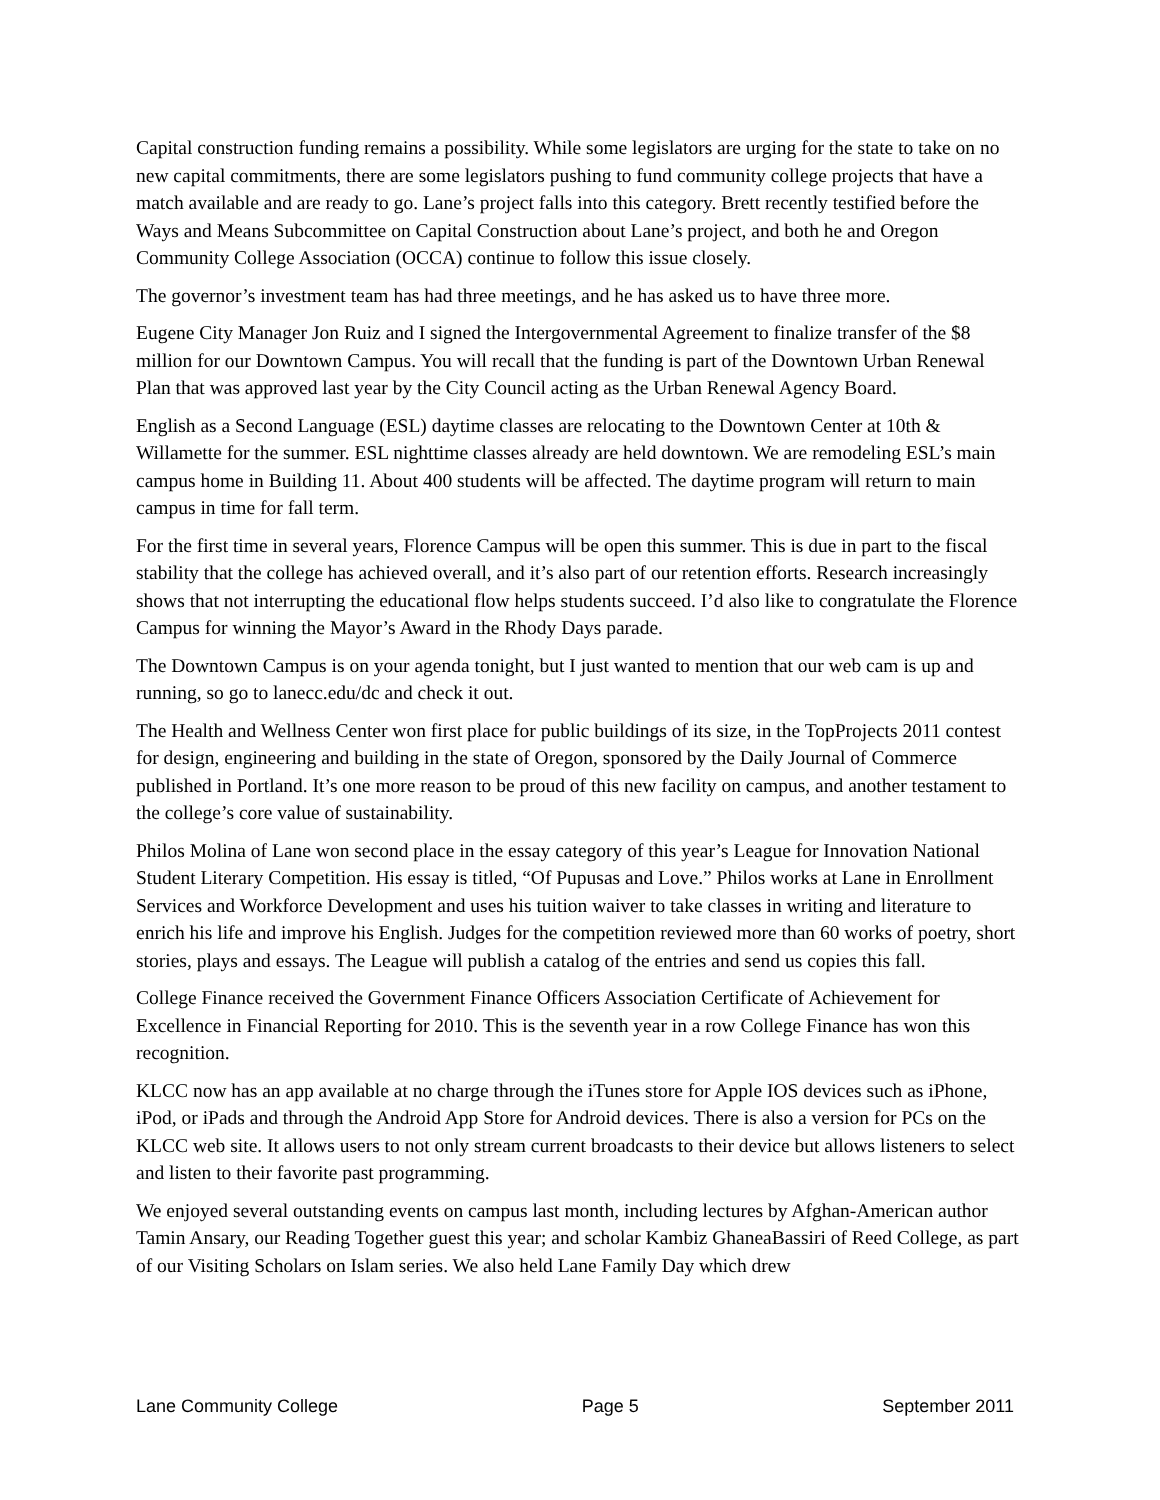Capital construction funding remains a possibility. While some legislators are urging for the state to take on no new capital commitments, there are some legislators pushing to fund community college projects that have a match available and are ready to go. Lane’s project falls into this category. Brett recently testified before the Ways and Means Subcommittee on Capital Construction about Lane’s project, and both he and Oregon Community College Association (OCCA) continue to follow this issue closely.
The governor’s investment team has had three meetings, and he has asked us to have three more.
Eugene City Manager Jon Ruiz and I signed the Intergovernmental Agreement to finalize transfer of the $8 million for our Downtown Campus. You will recall that the funding is part of the Downtown Urban Renewal Plan that was approved last year by the City Council acting as the Urban Renewal Agency Board.
English as a Second Language (ESL) daytime classes are relocating to the Downtown Center at 10th & Willamette for the summer. ESL nighttime classes already are held downtown. We are remodeling ESL’s main campus home in Building 11. About 400 students will be affected. The daytime program will return to main campus in time for fall term.
For the first time in several years, Florence Campus will be open this summer. This is due in part to the fiscal stability that the college has achieved overall, and it’s also part of our retention efforts. Research increasingly shows that not interrupting the educational flow helps students succeed. I’d also like to congratulate the Florence Campus for winning the Mayor’s Award in the Rhody Days parade.
The Downtown Campus is on your agenda tonight, but I just wanted to mention that our web cam is up and running, so go to lanecc.edu/dc and check it out.
The Health and Wellness Center won first place for public buildings of its size, in the TopProjects 2011 contest for design, engineering and building in the state of Oregon, sponsored by the Daily Journal of Commerce published in Portland. It’s one more reason to be proud of this new facility on campus, and another testament to the college’s core value of sustainability.
Philos Molina of Lane won second place in the essay category of this year’s League for Innovation National Student Literary Competition. His essay is titled, “Of Pupusas and Love.” Philos works at Lane in Enrollment Services and Workforce Development and uses his tuition waiver to take classes in writing and literature to enrich his life and improve his English. Judges for the competition reviewed more than 60 works of poetry, short stories, plays and essays. The League will publish a catalog of the entries and send us copies this fall.
College Finance received the Government Finance Officers Association Certificate of Achievement for Excellence in Financial Reporting for 2010. This is the seventh year in a row College Finance has won this recognition.
KLCC now has an app available at no charge through the iTunes store for Apple IOS devices such as iPhone, iPod, or iPads and through the Android App Store for Android devices. There is also a version for PCs on the KLCC web site. It allows users to not only stream current broadcasts to their device but allows listeners to select and listen to their favorite past programming.
We enjoyed several outstanding events on campus last month, including lectures by Afghan-American author Tamin Ansary, our Reading Together guest this year; and scholar Kambiz GhaneaBassiri of Reed College, as part of our Visiting Scholars on Islam series. We also held Lane Family Day which drew
Lane Community College Page 5 September 2011